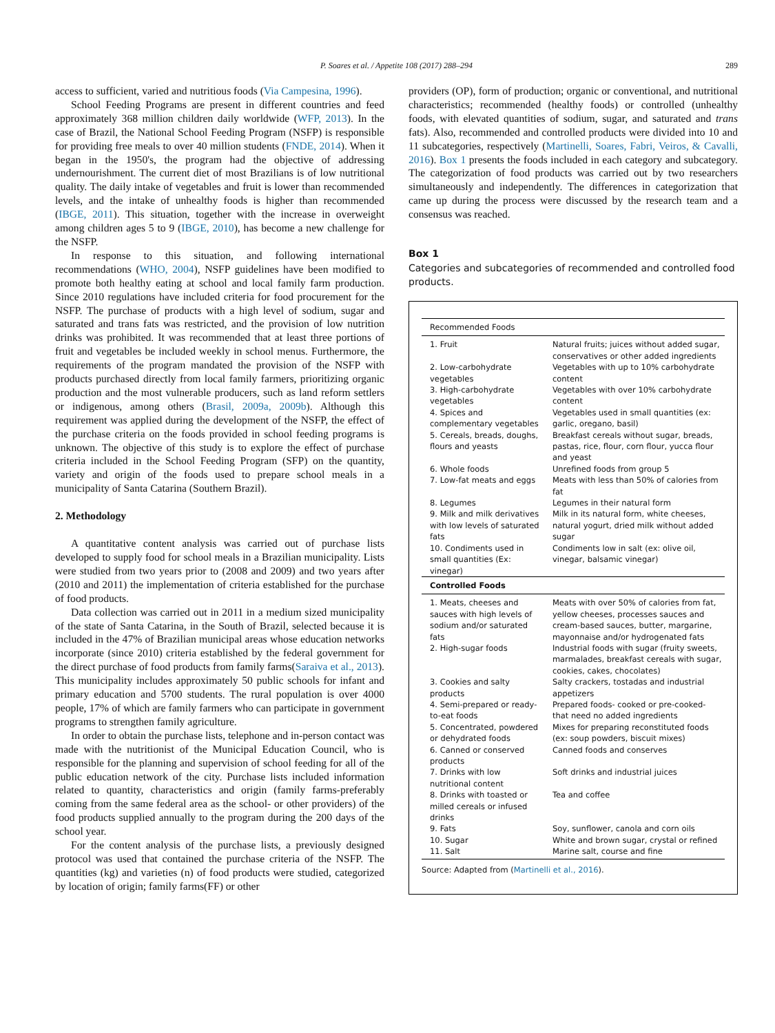P. Soares et al. / Appetite 108 (2017) 288–294 289
access to sufficient, varied and nutritious foods (Via Campesina, 1996).
School Feeding Programs are present in different countries and feed approximately 368 million children daily worldwide (WFP, 2013). In the case of Brazil, the National School Feeding Program (NSFP) is responsible for providing free meals to over 40 million students (FNDE, 2014). When it began in the 1950's, the program had the objective of addressing undernourishment. The current diet of most Brazilians is of low nutritional quality. The daily intake of vegetables and fruit is lower than recommended levels, and the intake of unhealthy foods is higher than recommended (IBGE, 2011). This situation, together with the increase in overweight among children ages 5 to 9 (IBGE, 2010), has become a new challenge for the NSFP.
In response to this situation, and following international recommendations (WHO, 2004), NSFP guidelines have been modified to promote both healthy eating at school and local family farm production. Since 2010 regulations have included criteria for food procurement for the NSFP. The purchase of products with a high level of sodium, sugar and saturated and trans fats was restricted, and the provision of low nutrition drinks was prohibited. It was recommended that at least three portions of fruit and vegetables be included weekly in school menus. Furthermore, the requirements of the program mandated the provision of the NSFP with products purchased directly from local family farmers, prioritizing organic production and the most vulnerable producers, such as land reform settlers or indigenous, among others (Brasil, 2009a, 2009b). Although this requirement was applied during the development of the NSFP, the effect of the purchase criteria on the foods provided in school feeding programs is unknown. The objective of this study is to explore the effect of purchase criteria included in the School Feeding Program (SFP) on the quantity, variety and origin of the foods used to prepare school meals in a municipality of Santa Catarina (Southern Brazil).
2. Methodology
A quantitative content analysis was carried out of purchase lists developed to supply food for school meals in a Brazilian municipality. Lists were studied from two years prior to (2008 and 2009) and two years after (2010 and 2011) the implementation of criteria established for the purchase of food products.
Data collection was carried out in 2011 in a medium sized municipality of the state of Santa Catarina, in the South of Brazil, selected because it is included in the 47% of Brazilian municipal areas whose education networks incorporate (since 2010) criteria established by the federal government for the direct purchase of food products from family farms(Saraiva et al., 2013). This municipality includes approximately 50 public schools for infant and primary education and 5700 students. The rural population is over 4000 people, 17% of which are family farmers who can participate in government programs to strengthen family agriculture.
In order to obtain the purchase lists, telephone and in-person contact was made with the nutritionist of the Municipal Education Council, who is responsible for the planning and supervision of school feeding for all of the public education network of the city. Purchase lists included information related to quantity, characteristics and origin (family farms-preferably coming from the same federal area as the school- or other providers) of the food products supplied annually to the program during the 200 days of the school year.
For the content analysis of the purchase lists, a previously designed protocol was used that contained the purchase criteria of the NSFP. The quantities (kg) and varieties (n) of food products were studied, categorized by location of origin; family farms(FF) or other
providers (OP), form of production; organic or conventional, and nutritional characteristics; recommended (healthy foods) or controlled (unhealthy foods, with elevated quantities of sodium, sugar, and saturated and trans fats). Also, recommended and controlled products were divided into 10 and 11 subcategories, respectively (Martinelli, Soares, Fabri, Veiros, & Cavalli, 2016). Box 1 presents the foods included in each category and subcategory. The categorization of food products was carried out by two researchers simultaneously and independently. The differences in categorization that came up during the process were discussed by the research team and a consensus was reached.
Box 1
Categories and subcategories of recommended and controlled food products.
| Recommended Foods | |
| --- | --- |
| 1. Fruit | Natural fruits; juices without added sugar, conservatives or other added ingredients |
| 2. Low-carbohydrate vegetables | Vegetables with up to 10% carbohydrate content |
| 3. High-carbohydrate vegetables | Vegetables with over 10% carbohydrate content |
| 4. Spices and complementary vegetables | Vegetables used in small quantities (ex: garlic, oregano, basil) |
| 5. Cereals, breads, doughs, flours and yeasts | Breakfast cereals without sugar, breads, pastas, rice, flour, corn flour, yucca flour and yeast |
| 6. Whole foods | Unrefined foods from group 5 |
| 7. Low-fat meats and eggs | Meats with less than 50% of calories from fat |
| 8. Legumes | Legumes in their natural form |
| 9. Milk and milk derivatives with low levels of saturated fats | Milk in its natural form, white cheeses, natural yogurt, dried milk without added sugar |
| 10. Condiments used in small quantities (Ex: vinegar) | Condiments low in salt (ex: olive oil, vinegar, balsamic vinegar) |
| Controlled Foods | |
| 1. Meats, cheeses and sauces with high levels of sodium and/or saturated fats | Meats with over 50% of calories from fat, yellow cheeses, processes sauces and cream-based sauces, butter, margarine, mayonnaise and/or hydrogenated fats |
| 2. High-sugar foods | Industrial foods with sugar (fruity sweets, marmalades, breakfast cereals with sugar, cookies, cakes, chocolates) |
| 3. Cookies and salty products | Salty crackers, tostadas and industrial appetizers |
| 4. Semi-prepared or ready-to-eat foods | Prepared foods- cooked or pre-cooked- that need no added ingredients |
| 5. Concentrated, powdered or dehydrated foods | Mixes for preparing reconstituted foods (ex: soup powders, biscuit mixes) |
| 6. Canned or conserved products | Canned foods and conserves |
| 7. Drinks with low nutritional content | Soft drinks and industrial juices |
| 8. Drinks with toasted or milled cereals or infused drinks | Tea and coffee |
| 9. Fats | Soy, sunflower, canola and corn oils |
| 10. Sugar | White and brown sugar, crystal or refined |
| 11. Salt | Marine salt, course and fine |
Source: Adapted from (Martinelli et al., 2016).